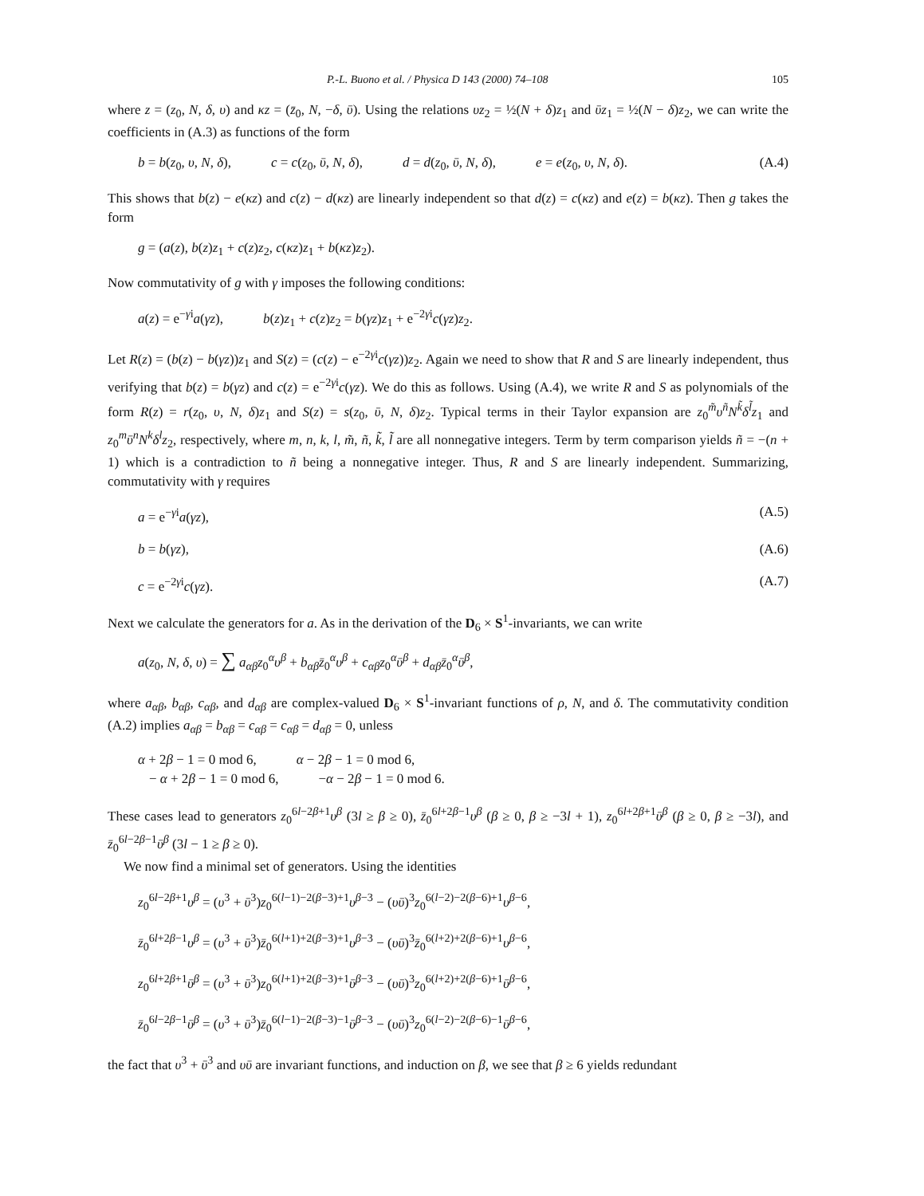P.-L. Buono et al. / Physica D 143 (2000) 74–108 105
where z = (z<sub>0</sub>, N, δ, υ) and κz = (z̄<sub>0</sub>, N, −δ, ῡ). Using the relations υz<sub>2</sub> = ½(N + δ)z<sub>1</sub> and ῡz<sub>1</sub> = ½(N − δ)z<sub>2</sub>, we can write the coefficients in (A.3) as functions of the form
b = b(z<sub>0</sub>, υ, N, δ), c = c(z<sub>0</sub>, ῡ, N, δ), d = d(z<sub>0</sub>, ῡ, N, δ), e = e(z<sub>0</sub>, υ, N, δ). (A.4)
This shows that b(z) − e(κz) and c(z) − d(κz) are linearly independent so that d(z) = c(κz) and e(z) = b(κz). Then g takes the form
g = (a(z), b(z)z<sub>1</sub> + c(z)z<sub>2</sub>, c(κz)z<sub>1</sub> + b(κz)z<sub>2</sub>).
Now commutativity of g with γ imposes the following conditions:
a(z) = e<sup>−γi</sup>a(γz), b(z)z<sub>1</sub> + c(z)z<sub>2</sub> = b(γz)z<sub>1</sub> + e<sup>−2γi</sup>c(γz)z<sub>2</sub>.
Let R(z) = (b(z) − b(γz))z<sub>1</sub> and S(z) = (c(z) − e<sup>−2γi</sup>c(γz))z<sub>2</sub>. Again we need to show that R and S are linearly independent, thus verifying that b(z) = b(γz) and c(z) = e<sup>−2γi</sup>c(γz). We do this as follows. Using (A.4), we write R and S as polynomials of the form R(z) = r(z<sub>0</sub>, υ, N, δ)z<sub>1</sub> and S(z) = s(z<sub>0</sub>, ῡ, N, δ)z<sub>2</sub>. Typical terms in their Taylor expansion are z<sub>0</sub><sup>m̃</sup>υ<sup>ñ</sup>N<sup>k̃</sup>δ<sup>l̃</sup>z<sub>1</sub> and z<sub>0</sub><sup>m</sup>ῡ<sup>n</sup>N<sup>k</sup>δ<sup>l</sup>z<sub>2</sub>, respectively, where m, n, k, l, m̃, ñ, k̃, l̃ are all nonnegative integers. Term by term comparison yields ñ = −(n + 1) which is a contradiction to ñ being a nonnegative integer. Thus, R and S are linearly independent. Summarizing, commutativity with γ requires
a = e<sup>−γi</sup>a(γz), (A.5)
b = b(γz), (A.6)
c = e<sup>−2γi</sup>c(γz). (A.7)
Next we calculate the generators for a. As in the derivation of the D<sub>6</sub> × S<sup>1</sup>-invariants, we can write
a(z<sub>0</sub>, N, δ, υ) = ∑ a<sub>αβ</sub>z<sub>0</sub><sup>α</sup>υ<sup>β</sup> + b<sub>αβ</sub>z̄<sub>0</sub><sup>α</sup>υ<sup>β</sup> + c<sub>αβ</sub>z<sub>0</sub><sup>α</sup>ῡ<sup>β</sup> + d<sub>αβ</sub>z̄<sub>0</sub><sup>α</sup>ῡ<sup>β</sup>,
where a<sub>αβ</sub>, b<sub>αβ</sub>, c<sub>αβ</sub>, and d<sub>αβ</sub> are complex-valued D<sub>6</sub> × S<sup>1</sup>-invariant functions of ρ, N, and δ. The commutativity condition (A.2) implies a<sub>αβ</sub> = b<sub>αβ</sub> = c<sub>αβ</sub> = c<sub>αβ</sub> = d<sub>αβ</sub> = 0, unless
α + 2β − 1 = 0 mod 6, α − 2β − 1 = 0 mod 6,
− α + 2β − 1 = 0 mod 6, −α − 2β − 1 = 0 mod 6.
These cases lead to generators z<sub>0</sub><sup>6l−2β+1</sup>υ<sup>β</sup> (3l ≥ β ≥ 0), z̄<sub>0</sub><sup>6l+2β−1</sup>υ<sup>β</sup> (β ≥ 0, β ≥ −3l + 1), z<sub>0</sub><sup>6l+2β+1</sup>ῡ<sup>β</sup> (β ≥ 0, β ≥ −3l), and z̄<sub>0</sub><sup>6l−2β−1</sup>ῡ<sup>β</sup> (3l − 1 ≥ β ≥ 0).
We now find a minimal set of generators. Using the identities
z<sub>0</sub><sup>6l−2β+1</sup>υ<sup>β</sup> = (υ<sup>3</sup> + ῡ<sup>3</sup>)z<sub>0</sub><sup>6(l−1)−2(β−3)+1</sup>υ<sup>β−3</sup> − (υῡ)<sup>3</sup>z<sub>0</sub><sup>6(l−2)−2(β−6)+1</sup>υ<sup>β−6</sup>,
z̄<sub>0</sub><sup>6l+2β−1</sup>υ<sup>β</sup> = (υ<sup>3</sup> + ῡ<sup>3</sup>)z̄<sub>0</sub><sup>6(l+1)+2(β−3)+1</sup>υ<sup>β−3</sup> − (υῡ)<sup>3</sup>z̄<sub>0</sub><sup>6(l+2)+2(β−6)+1</sup>υ<sup>β−6</sup>,
z<sub>0</sub><sup>6l+2β+1</sup>ῡ<sup>β</sup> = (υ<sup>3</sup> + ῡ<sup>3</sup>)z<sub>0</sub><sup>6(l+1)+2(β−3)+1</sup>ῡ<sup>β−3</sup> − (υῡ)<sup>3</sup>z<sub>0</sub><sup>6(l+2)+2(β−6)+1</sup>ῡ<sup>β−6</sup>,
z̄<sub>0</sub><sup>6l−2β−1</sup>ῡ<sup>β</sup> = (υ<sup>3</sup> + ῡ<sup>3</sup>)z̄<sub>0</sub><sup>6(l−1)−2(β−3)−1</sup>ῡ<sup>β−3</sup> − (υῡ)<sup>3</sup>z<sub>0</sub><sup>6(l−2)−2(β−6)−1</sup>ῡ<sup>β−6</sup>,
the fact that υ<sup>3</sup> + ῡ<sup>3</sup> and υῡ are invariant functions, and induction on β, we see that β ≥ 6 yields redundant